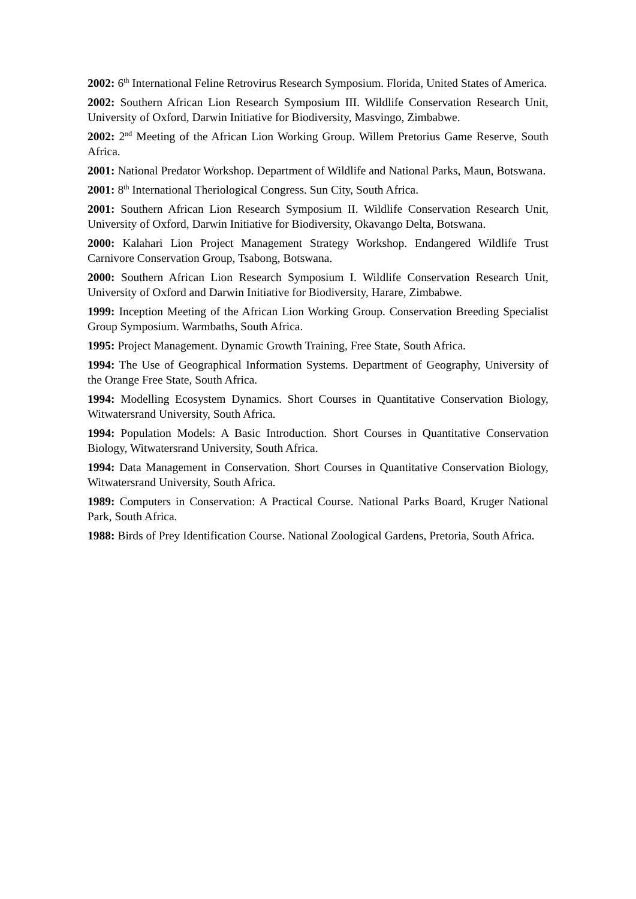2002: 6<sup>th</sup> International Feline Retrovirus Research Symposium. Florida, United States of America.
2002: Southern African Lion Research Symposium III. Wildlife Conservation Research Unit, University of Oxford, Darwin Initiative for Biodiversity, Masvingo, Zimbabwe.
2002: 2<sup>nd</sup> Meeting of the African Lion Working Group. Willem Pretorius Game Reserve, South Africa.
2001: National Predator Workshop. Department of Wildlife and National Parks, Maun, Botswana.
2001: 8<sup>th</sup> International Theriological Congress. Sun City, South Africa.
2001: Southern African Lion Research Symposium II. Wildlife Conservation Research Unit, University of Oxford, Darwin Initiative for Biodiversity, Okavango Delta, Botswana.
2000: Kalahari Lion Project Management Strategy Workshop. Endangered Wildlife Trust Carnivore Conservation Group, Tsabong, Botswana.
2000: Southern African Lion Research Symposium I. Wildlife Conservation Research Unit, University of Oxford and Darwin Initiative for Biodiversity, Harare, Zimbabwe.
1999: Inception Meeting of the African Lion Working Group. Conservation Breeding Specialist Group Symposium. Warmbaths, South Africa.
1995: Project Management. Dynamic Growth Training, Free State, South Africa.
1994: The Use of Geographical Information Systems. Department of Geography, University of the Orange Free State, South Africa.
1994: Modelling Ecosystem Dynamics. Short Courses in Quantitative Conservation Biology, Witwatersrand University, South Africa.
1994: Population Models: A Basic Introduction. Short Courses in Quantitative Conservation Biology, Witwatersrand University, South Africa.
1994: Data Management in Conservation. Short Courses in Quantitative Conservation Biology, Witwatersrand University, South Africa.
1989: Computers in Conservation: A Practical Course. National Parks Board, Kruger National Park, South Africa.
1988: Birds of Prey Identification Course. National Zoological Gardens, Pretoria, South Africa.